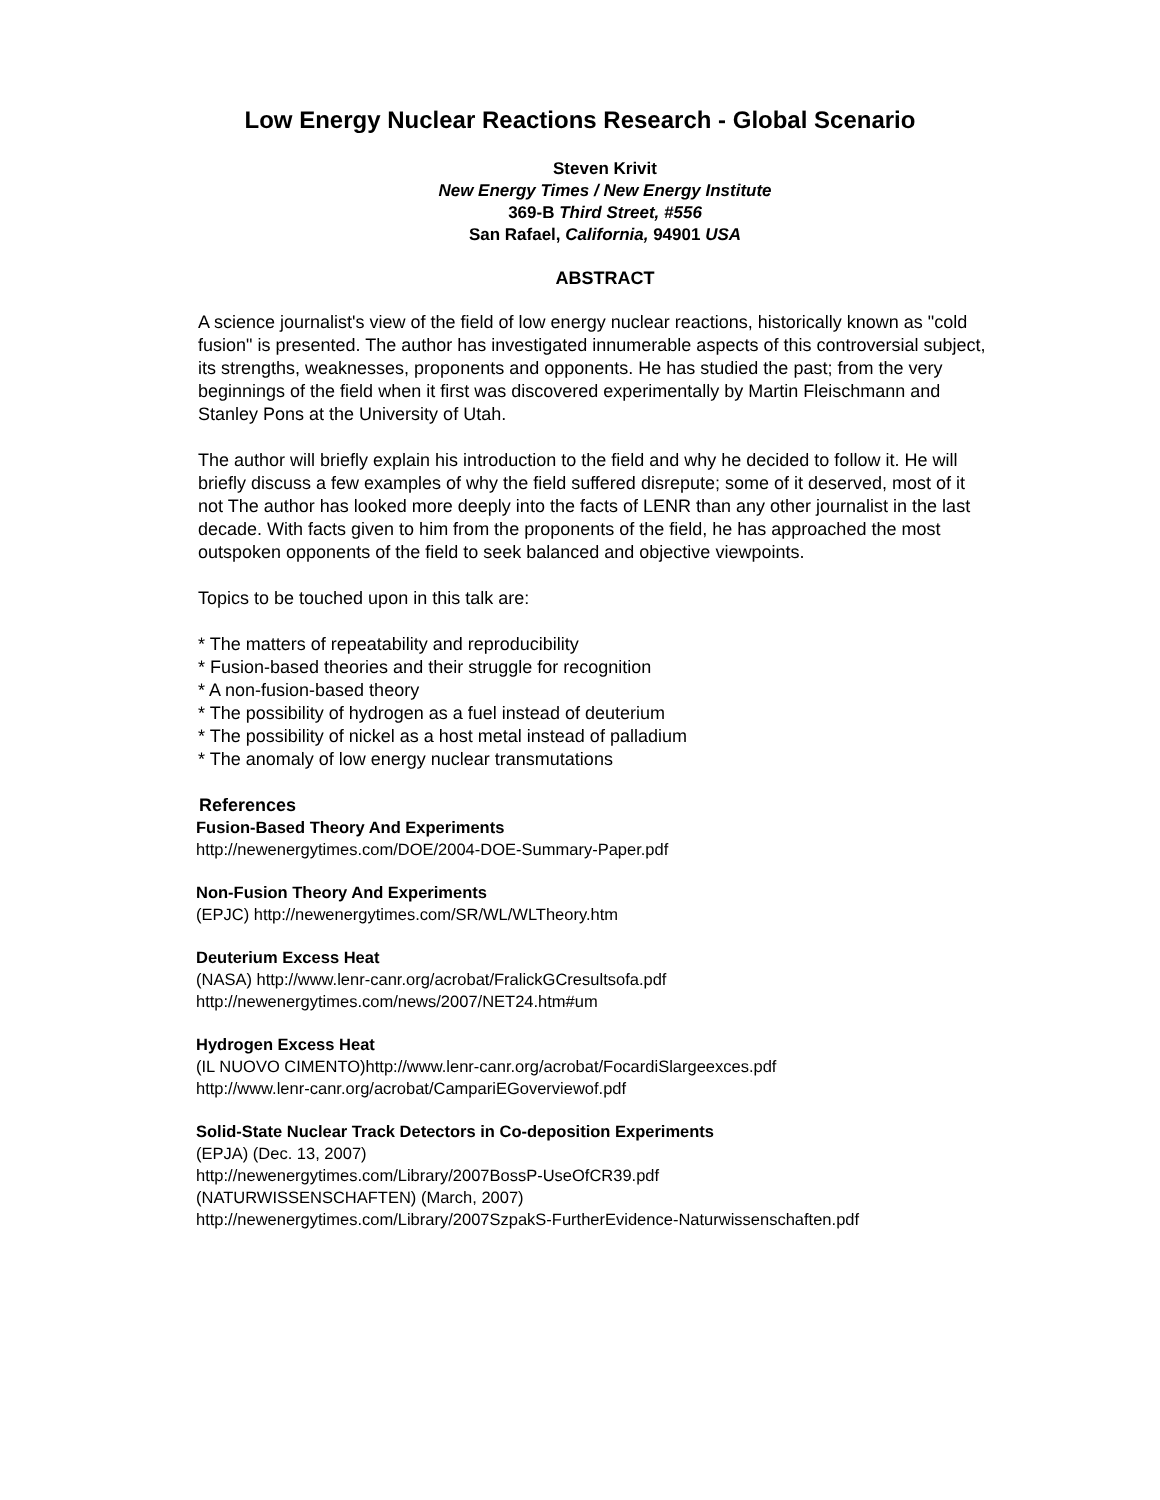Low Energy Nuclear Reactions Research - Global Scenario
Steven Krivit
New Energy Times / New Energy Institute
369-B Third Street, #556
San Rafael, California, 94901 USA
ABSTRACT
A science journalist's view of the field of low energy nuclear reactions, historically known as "cold fusion" is presented. The author has investigated innumerable aspects of this controversial subject, its strengths, weaknesses, proponents and opponents. He has studied the past; from the very beginnings of the field when it first was discovered experimentally by Martin Fleischmann and Stanley Pons at the University of Utah.
The author will briefly explain his introduction to the field and why he decided to follow it. He will briefly discuss a few examples of why the field suffered disrepute; some of it deserved, most of it not The author has looked more deeply into the facts of LENR than any other journalist in the last decade. With facts given to him from the proponents of the field, he has approached the most outspoken opponents of the field to seek balanced and objective viewpoints.
Topics to be touched upon in this talk are:
* The matters of repeatability and reproducibility
* Fusion-based theories and their struggle for recognition
* A non-fusion-based theory
* The possibility of hydrogen as a fuel instead of deuterium
* The possibility of nickel as a host metal instead of palladium
* The anomaly of low energy nuclear transmutations
References
Fusion-Based Theory And Experiments
http://newenergytimes.com/DOE/2004-DOE-Summary-Paper.pdf
Non-Fusion Theory And Experiments
(EPJC) http://newenergytimes.com/SR/WL/WLTheory.htm
Deuterium Excess Heat
(NASA) http://www.lenr-canr.org/acrobat/FralickGCresultsofa.pdf
http://newenergytimes.com/news/2007/NET24.htm#um
Hydrogen Excess Heat
(IL NUOVO CIMENTO)http://www.lenr-canr.org/acrobat/FocardiSlargeexces.pdf
http://www.lenr-canr.org/acrobat/CampariEGoverviewof.pdf
Solid-State Nuclear Track Detectors in Co-deposition Experiments
(EPJA) (Dec. 13, 2007)
http://newenergytimes.com/Library/2007BossP-UseOfCR39.pdf
(NATURWISSENSCHAFTEN) (March, 2007)
http://newenergytimes.com/Library/2007SzpakS-FurtherEvidence-Naturwissenschaften.pdf